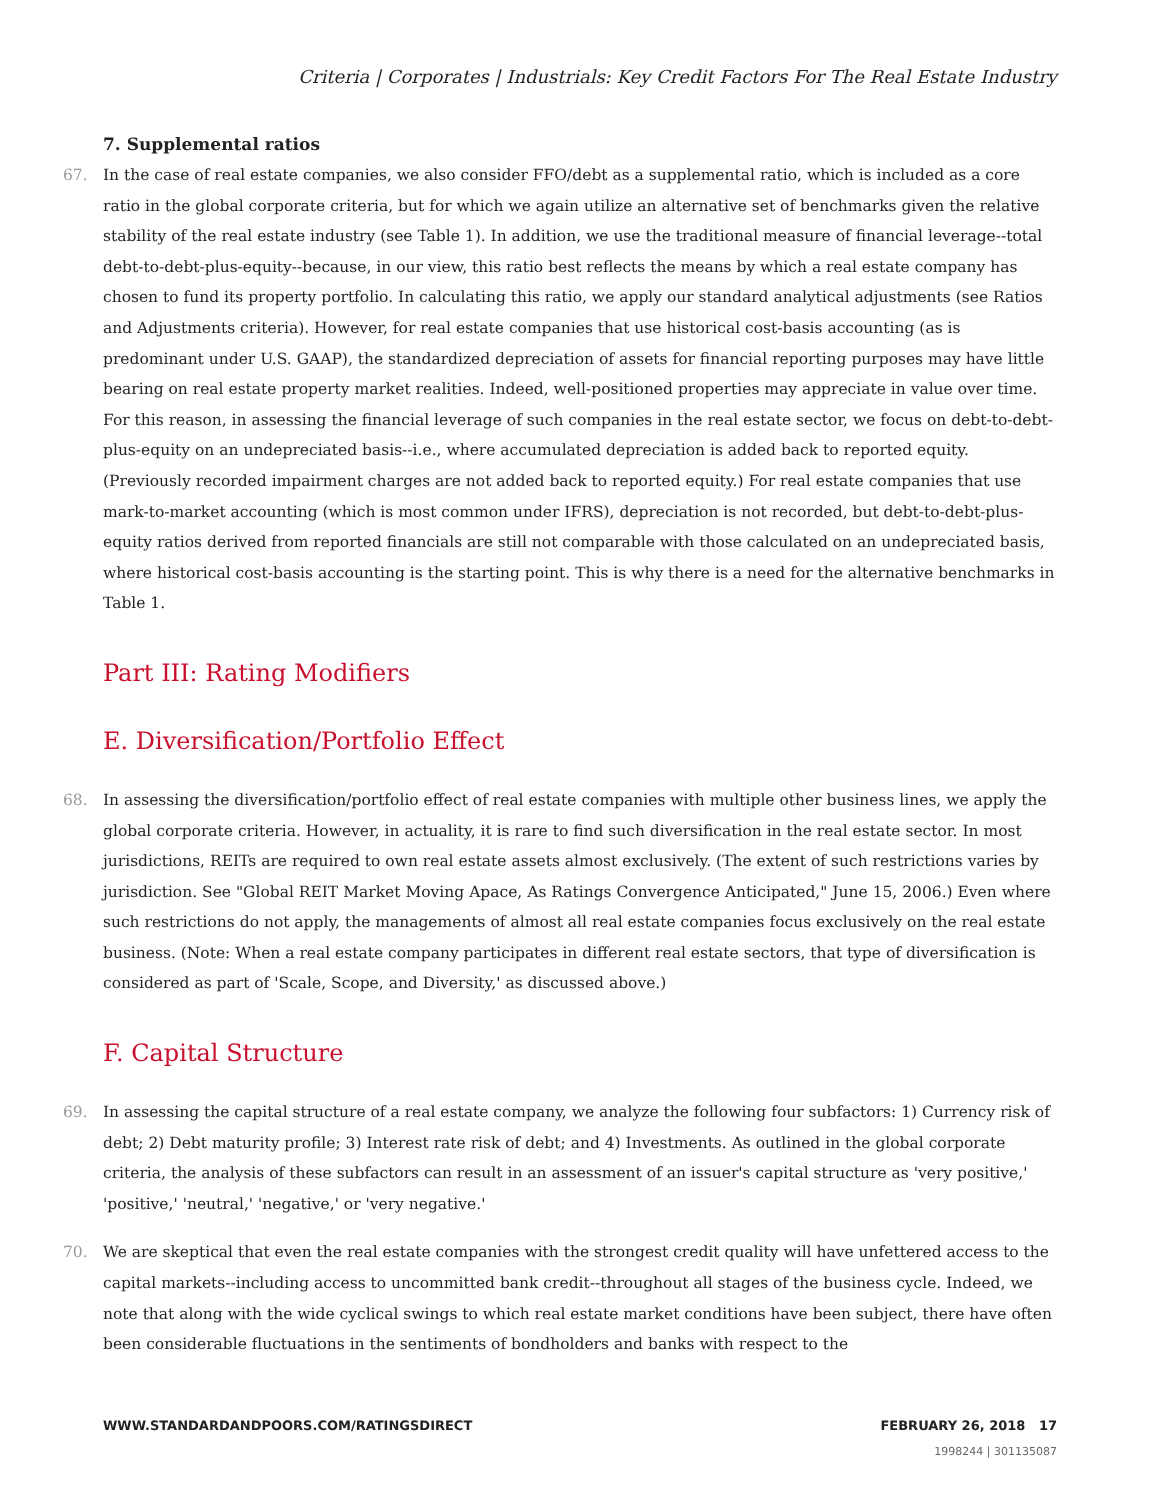Criteria | Corporates | Industrials: Key Credit Factors For The Real Estate Industry
7. Supplemental ratios
67. In the case of real estate companies, we also consider FFO/debt as a supplemental ratio, which is included as a core ratio in the global corporate criteria, but for which we again utilize an alternative set of benchmarks given the relative stability of the real estate industry (see Table 1). In addition, we use the traditional measure of financial leverage--total debt-to-debt-plus-equity--because, in our view, this ratio best reflects the means by which a real estate company has chosen to fund its property portfolio. In calculating this ratio, we apply our standard analytical adjustments (see Ratios and Adjustments criteria). However, for real estate companies that use historical cost-basis accounting (as is predominant under U.S. GAAP), the standardized depreciation of assets for financial reporting purposes may have little bearing on real estate property market realities. Indeed, well-positioned properties may appreciate in value over time. For this reason, in assessing the financial leverage of such companies in the real estate sector, we focus on debt-to-debt-plus-equity on an undepreciated basis--i.e., where accumulated depreciation is added back to reported equity. (Previously recorded impairment charges are not added back to reported equity.) For real estate companies that use mark-to-market accounting (which is most common under IFRS), depreciation is not recorded, but debt-to-debt-plus-equity ratios derived from reported financials are still not comparable with those calculated on an undepreciated basis, where historical cost-basis accounting is the starting point. This is why there is a need for the alternative benchmarks in Table 1.
Part III: Rating Modifiers
E. Diversification/Portfolio Effect
68. In assessing the diversification/portfolio effect of real estate companies with multiple other business lines, we apply the global corporate criteria. However, in actuality, it is rare to find such diversification in the real estate sector. In most jurisdictions, REITs are required to own real estate assets almost exclusively. (The extent of such restrictions varies by jurisdiction. See "Global REIT Market Moving Apace, As Ratings Convergence Anticipated," June 15, 2006.) Even where such restrictions do not apply, the managements of almost all real estate companies focus exclusively on the real estate business. (Note: When a real estate company participates in different real estate sectors, that type of diversification is considered as part of 'Scale, Scope, and Diversity,' as discussed above.)
F. Capital Structure
69. In assessing the capital structure of a real estate company, we analyze the following four subfactors: 1) Currency risk of debt; 2) Debt maturity profile; 3) Interest rate risk of debt; and 4) Investments. As outlined in the global corporate criteria, the analysis of these subfactors can result in an assessment of an issuer's capital structure as 'very positive,' 'positive,' 'neutral,' 'negative,' or 'very negative.'
70. We are skeptical that even the real estate companies with the strongest credit quality will have unfettered access to the capital markets--including access to uncommitted bank credit--throughout all stages of the business cycle. Indeed, we note that along with the wide cyclical swings to which real estate market conditions have been subject, there have often been considerable fluctuations in the sentiments of bondholders and banks with respect to the
WWW.STANDARDANDPOORS.COM/RATINGSDIRECT FEBRUARY 26, 2018 17
1998244 | 301135087